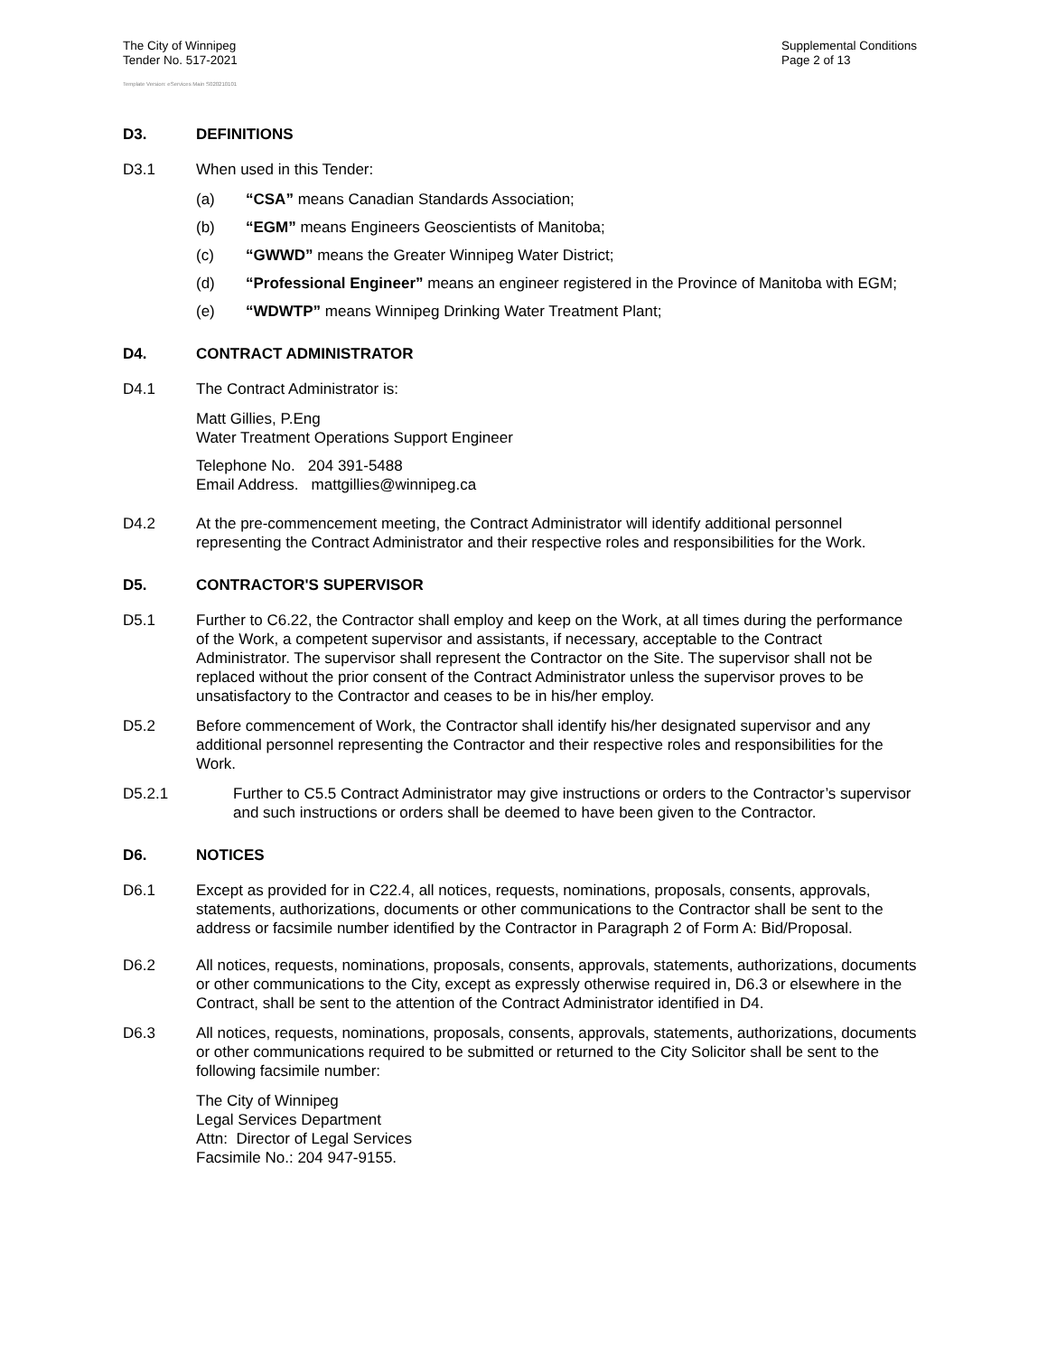The City of Winnipeg
Tender No. 517-2021
Template Version: eServices Main S020210101
Supplemental Conditions
Page 2 of 13
D3. DEFINITIONS
D3.1 When used in this Tender:
(a) “CSA” means Canadian Standards Association;
(b) “EGM” means Engineers Geoscientists of Manitoba;
(c) “GWWD” means the Greater Winnipeg Water District;
(d) “Professional Engineer” means an engineer registered in the Province of Manitoba with EGM;
(e) “WDWTP” means Winnipeg Drinking Water Treatment Plant;
D4. CONTRACT ADMINISTRATOR
D4.1 The Contract Administrator is:
Matt Gillies, P.Eng
Water Treatment Operations Support Engineer
Telephone No. 204 391-5488
Email Address. mattgillies@winnipeg.ca
D4.2 At the pre-commencement meeting, the Contract Administrator will identify additional personnel representing the Contract Administrator and their respective roles and responsibilities for the Work.
D5. CONTRACTOR'S SUPERVISOR
D5.1 Further to C6.22, the Contractor shall employ and keep on the Work, at all times during the performance of the Work, a competent supervisor and assistants, if necessary, acceptable to the Contract Administrator. The supervisor shall represent the Contractor on the Site. The supervisor shall not be replaced without the prior consent of the Contract Administrator unless the supervisor proves to be unsatisfactory to the Contractor and ceases to be in his/her employ.
D5.2 Before commencement of Work, the Contractor shall identify his/her designated supervisor and any additional personnel representing the Contractor and their respective roles and responsibilities for the Work.
D5.2.1 Further to C5.5 Contract Administrator may give instructions or orders to the Contractor’s supervisor and such instructions or orders shall be deemed to have been given to the Contractor.
D6. NOTICES
D6.1 Except as provided for in C22.4, all notices, requests, nominations, proposals, consents, approvals, statements, authorizations, documents or other communications to the Contractor shall be sent to the address or facsimile number identified by the Contractor in Paragraph 2 of Form A: Bid/Proposal.
D6.2 All notices, requests, nominations, proposals, consents, approvals, statements, authorizations, documents or other communications to the City, except as expressly otherwise required in, D6.3 or elsewhere in the Contract, shall be sent to the attention of the Contract Administrator identified in D4.
D6.3 All notices, requests, nominations, proposals, consents, approvals, statements, authorizations, documents or other communications required to be submitted or returned to the City Solicitor shall be sent to the following facsimile number:
The City of Winnipeg
Legal Services Department
Attn: Director of Legal Services
Facsimile No.: 204 947-9155.